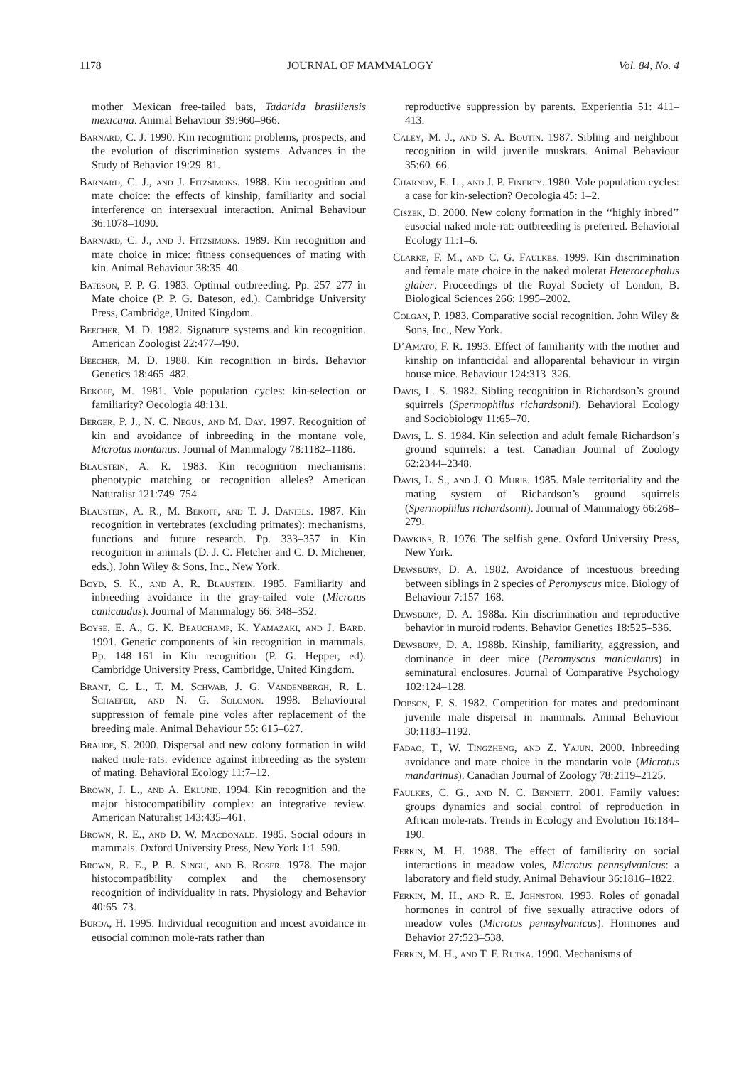1178 JOURNAL OF MAMMALOGY Vol. 84, No. 4
mother Mexican free-tailed bats, Tadarida brasiliensis mexicana. Animal Behaviour 39:960–966.
Barnard, C. J. 1990. Kin recognition: problems, prospects, and the evolution of discrimination systems. Advances in the Study of Behavior 19:29–81.
Barnard, C. J., and J. Fitzsimons. 1988. Kin recognition and mate choice: the effects of kinship, familiarity and social interference on intersexual interaction. Animal Behaviour 36:1078–1090.
Barnard, C. J., and J. Fitzsimons. 1989. Kin recognition and mate choice in mice: fitness consequences of mating with kin. Animal Behaviour 38:35–40.
Bateson, P. P. G. 1983. Optimal outbreeding. Pp. 257–277 in Mate choice (P. P. G. Bateson, ed.). Cambridge University Press, Cambridge, United Kingdom.
Beecher, M. D. 1982. Signature systems and kin recognition. American Zoologist 22:477–490.
Beecher, M. D. 1988. Kin recognition in birds. Behavior Genetics 18:465–482.
Bekoff, M. 1981. Vole population cycles: kin-selection or familiarity? Oecologia 48:131.
Berger, P. J., N. C. Negus, and M. Day. 1997. Recognition of kin and avoidance of inbreeding in the montane vole, Microtus montanus. Journal of Mammalogy 78:1182–1186.
Blaustein, A. R. 1983. Kin recognition mechanisms: phenotypic matching or recognition alleles? American Naturalist 121:749–754.
Blaustein, A. R., M. Bekoff, and T. J. Daniels. 1987. Kin recognition in vertebrates (excluding primates): mechanisms, functions and future research. Pp. 333–357 in Kin recognition in animals (D. J. C. Fletcher and C. D. Michener, eds.). John Wiley & Sons, Inc., New York.
Boyd, S. K., and A. R. Blaustein. 1985. Familiarity and inbreeding avoidance in the gray-tailed vole (Microtus canicaudus). Journal of Mammalogy 66: 348–352.
Boyse, E. A., G. K. Beauchamp, K. Yamazaki, and J. Bard. 1991. Genetic components of kin recognition in mammals. Pp. 148–161 in Kin recognition (P. G. Hepper, ed). Cambridge University Press, Cambridge, United Kingdom.
Brant, C. L., T. M. Schwab, J. G. Vandenbergh, R. L. Schaefer, and N. G. Solomon. 1998. Behavioural suppression of female pine voles after replacement of the breeding male. Animal Behaviour 55: 615–627.
Braude, S. 2000. Dispersal and new colony formation in wild naked mole-rats: evidence against inbreeding as the system of mating. Behavioral Ecology 11:7–12.
Brown, J. L., and A. Eklund. 1994. Kin recognition and the major histocompatibility complex: an integrative review. American Naturalist 143:435–461.
Brown, R. E., and D. W. Macdonald. 1985. Social odours in mammals. Oxford University Press, New York 1:1–590.
Brown, R. E., P. B. Singh, and B. Roser. 1978. The major histocompatibility complex and the chemosensory recognition of individuality in rats. Physiology and Behavior 40:65–73.
Burda, H. 1995. Individual recognition and incest avoidance in eusocial common mole-rats rather than
reproductive suppression by parents. Experientia 51: 411–413.
Caley, M. J., and S. A. Boutin. 1987. Sibling and neighbour recognition in wild juvenile muskrats. Animal Behaviour 35:60–66.
Charnov, E. L., and J. P. Finerty. 1980. Vole population cycles: a case for kin-selection? Oecologia 45: 1–2.
Ciszek, D. 2000. New colony formation in the ‘‘highly inbred’’ eusocial naked mole-rat: outbreeding is preferred. Behavioral Ecology 11:1–6.
Clarke, F. M., and C. G. Faulkes. 1999. Kin discrimination and female mate choice in the naked molerat Heterocephalus glaber. Proceedings of the Royal Society of London, B. Biological Sciences 266: 1995–2002.
Colgan, P. 1983. Comparative social recognition. John Wiley & Sons, Inc., New York.
D’Amato, F. R. 1993. Effect of familiarity with the mother and kinship on infanticidal and alloparental behaviour in virgin house mice. Behaviour 124:313–326.
Davis, L. S. 1982. Sibling recognition in Richardson’s ground squirrels (Spermophilus richardsonii). Behavioral Ecology and Sociobiology 11:65–70.
Davis, L. S. 1984. Kin selection and adult female Richardson’s ground squirrels: a test. Canadian Journal of Zoology 62:2344–2348.
Davis, L. S., and J. O. Murie. 1985. Male territoriality and the mating system of Richardson’s ground squirrels (Spermophilus richardsonii). Journal of Mammalogy 66:268–279.
Dawkins, R. 1976. The selfish gene. Oxford University Press, New York.
Dewsbury, D. A. 1982. Avoidance of incestuous breeding between siblings in 2 species of Peromyscus mice. Biology of Behaviour 7:157–168.
Dewsbury, D. A. 1988a. Kin discrimination and reproductive behavior in muroid rodents. Behavior Genetics 18:525–536.
Dewsbury, D. A. 1988b. Kinship, familiarity, aggression, and dominance in deer mice (Peromyscus maniculatus) in seminatural enclosures. Journal of Comparative Psychology 102:124–128.
Dobson, F. S. 1982. Competition for mates and predominant juvenile male dispersal in mammals. Animal Behaviour 30:1183–1192.
Fadao, T., W. Tingzheng, and Z. Yajun. 2000. Inbreeding avoidance and mate choice in the mandarin vole (Microtus mandarinus). Canadian Journal of Zoology 78:2119–2125.
Faulkes, C. G., and N. C. Bennett. 2001. Family values: groups dynamics and social control of reproduction in African mole-rats. Trends in Ecology and Evolution 16:184–190.
Ferkin, M. H. 1988. The effect of familiarity on social interactions in meadow voles, Microtus pennsylvanicus: a laboratory and field study. Animal Behaviour 36:1816–1822.
Ferkin, M. H., and R. E. Johnston. 1993. Roles of gonadal hormones in control of five sexually attractive odors of meadow voles (Microtus pennsylvanicus). Hormones and Behavior 27:523–538.
Ferkin, M. H., and T. F. Rutka. 1990. Mechanisms of